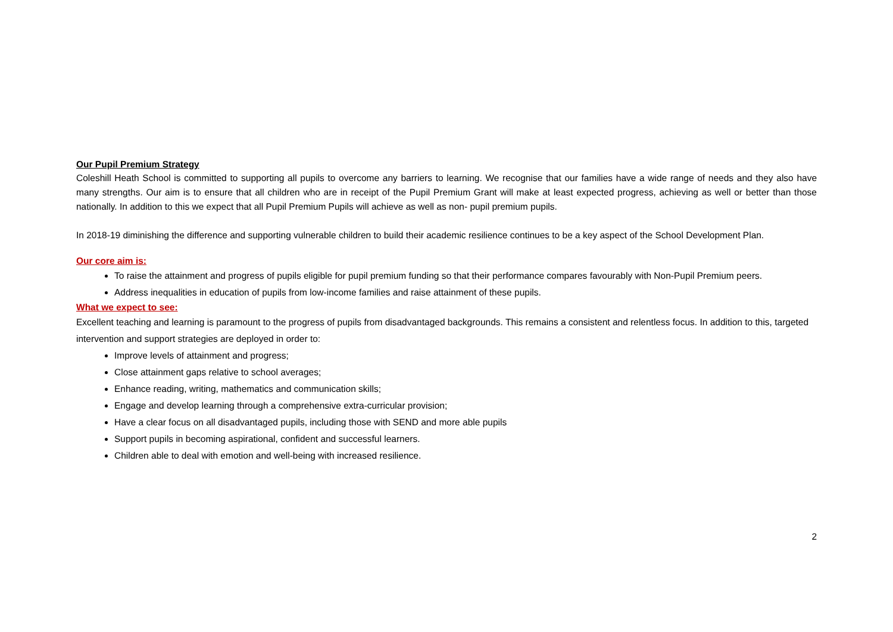Our Pupil Premium Strategy
Coleshill Heath School is committed to supporting all pupils to overcome any barriers to learning. We recognise that our families have a wide range of needs and they also have many strengths. Our aim is to ensure that all children who are in receipt of the Pupil Premium Grant will make at least expected progress, achieving as well or better than those nationally. In addition to this we expect that all Pupil Premium Pupils will achieve as well as non- pupil premium pupils.
In 2018-19 diminishing the difference and supporting vulnerable children to build their academic resilience continues to be a key aspect of the School Development Plan.
Our core aim is:
To raise the attainment and progress of pupils eligible for pupil premium funding so that their performance compares favourably with Non-Pupil Premium peers.
Address inequalities in education of pupils from low-income families and raise attainment of these pupils.
What we expect to see:
Excellent teaching and learning is paramount to the progress of pupils from disadvantaged backgrounds. This remains a consistent and relentless focus. In addition to this, targeted intervention and support strategies are deployed in order to:
Improve levels of attainment and progress;
Close attainment gaps relative to school averages;
Enhance reading, writing, mathematics and communication skills;
Engage and develop learning through a comprehensive extra-curricular provision;
Have a clear focus on all disadvantaged pupils, including those with SEND and more able pupils
Support pupils in becoming aspirational, confident and successful learners.
Children able to deal with emotion and well-being with increased resilience.
2